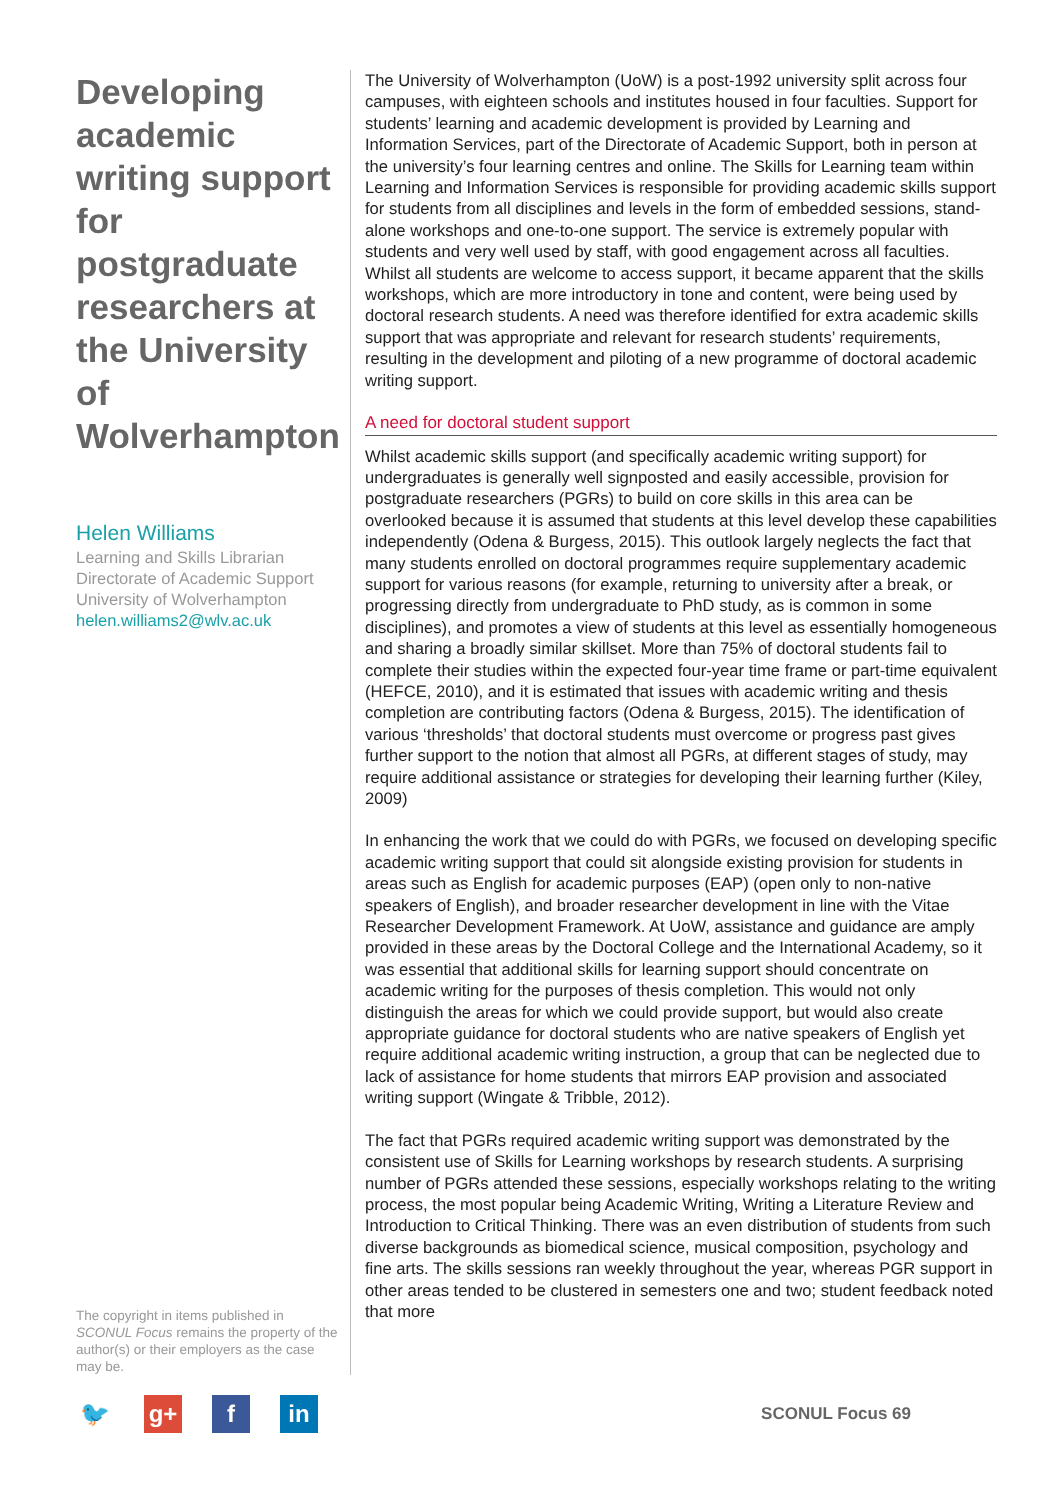Developing academic writing support for postgraduate researchers at the University of Wolverhampton
Helen Williams
Learning and Skills Librarian
Directorate of Academic Support
University of Wolverhampton
helen.williams2@wlv.ac.uk
The copyright in items published in SCONUL Focus remains the property of the author(s) or their employers as the case may be.
The University of Wolverhampton (UoW) is a post-1992 university split across four campuses, with eighteen schools and institutes housed in four faculties. Support for students’ learning and academic development is provided by Learning and Information Services, part of the Directorate of Academic Support, both in person at the university’s four learning centres and online. The Skills for Learning team within Learning and Information Services is responsible for providing academic skills support for students from all disciplines and levels in the form of embedded sessions, stand-alone workshops and one-to-one support. The service is extremely popular with students and very well used by staff, with good engagement across all faculties. Whilst all students are welcome to access support, it became apparent that the skills workshops, which are more introductory in tone and content, were being used by doctoral research students. A need was therefore identified for extra academic skills support that was appropriate and relevant for research students’ requirements, resulting in the development and piloting of a new programme of doctoral academic writing support.
A need for doctoral student support
Whilst academic skills support (and specifically academic writing support) for undergraduates is generally well signposted and easily accessible, provision for postgraduate researchers (PGRs) to build on core skills in this area can be overlooked because it is assumed that students at this level develop these capabilities independently (Odena & Burgess, 2015). This outlook largely neglects the fact that many students enrolled on doctoral programmes require supplementary academic support for various reasons (for example, returning to university after a break, or progressing directly from undergraduate to PhD study, as is common in some disciplines), and promotes a view of students at this level as essentially homogeneous and sharing a broadly similar skillset. More than 75% of doctoral students fail to complete their studies within the expected four-year time frame or part-time equivalent (HEFCE, 2010), and it is estimated that issues with academic writing and thesis completion are contributing factors (Odena & Burgess, 2015). The identification of various ‘thresholds’ that doctoral students must overcome or progress past gives further support to the notion that almost all PGRs, at different stages of study, may require additional assistance or strategies for developing their learning further (Kiley, 2009)
In enhancing the work that we could do with PGRs, we focused on developing specific academic writing support that could sit alongside existing provision for students in areas such as English for academic purposes (EAP) (open only to non-native speakers of English), and broader researcher development in line with the Vitae Researcher Development Framework. At UoW, assistance and guidance are amply provided in these areas by the Doctoral College and the International Academy, so it was essential that additional skills for learning support should concentrate on academic writing for the purposes of thesis completion. This would not only distinguish the areas for which we could provide support, but would also create appropriate guidance for doctoral students who are native speakers of English yet require additional academic writing instruction, a group that can be neglected due to lack of assistance for home students that mirrors EAP provision and associated writing support (Wingate & Tribble, 2012).
The fact that PGRs required academic writing support was demonstrated by the consistent use of Skills for Learning workshops by research students. A surprising number of PGRs attended these sessions, especially workshops relating to the writing process, the most popular being Academic Writing, Writing a Literature Review and Introduction to Critical Thinking. There was an even distribution of students from such diverse backgrounds as biomedical science, musical composition, psychology and fine arts. The skills sessions ran weekly throughout the year, whereas PGR support in other areas tended to be clustered in semesters one and two; student feedback noted that more
🐦 g+ f in
SCONUL Focus 69